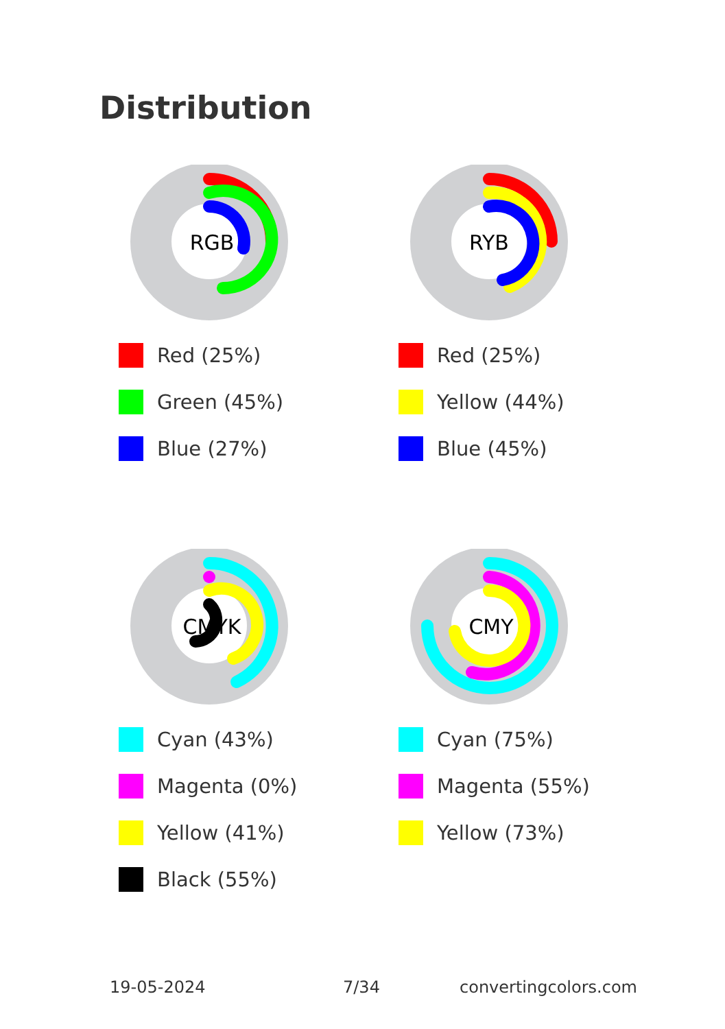Distribution
RGB
Red (25%)
Green (45%)
Blue (27%)
RYB
Red (25%)
Yellow (44%)
Blue (45%)
CMYK
Cyan (43%)
Magenta (0%)
Yellow (41%)
Black (55%)
CMY
Cyan (75%)
Magenta (55%)
Yellow (73%)
19-05-2024 7/34 convertingcolors.com